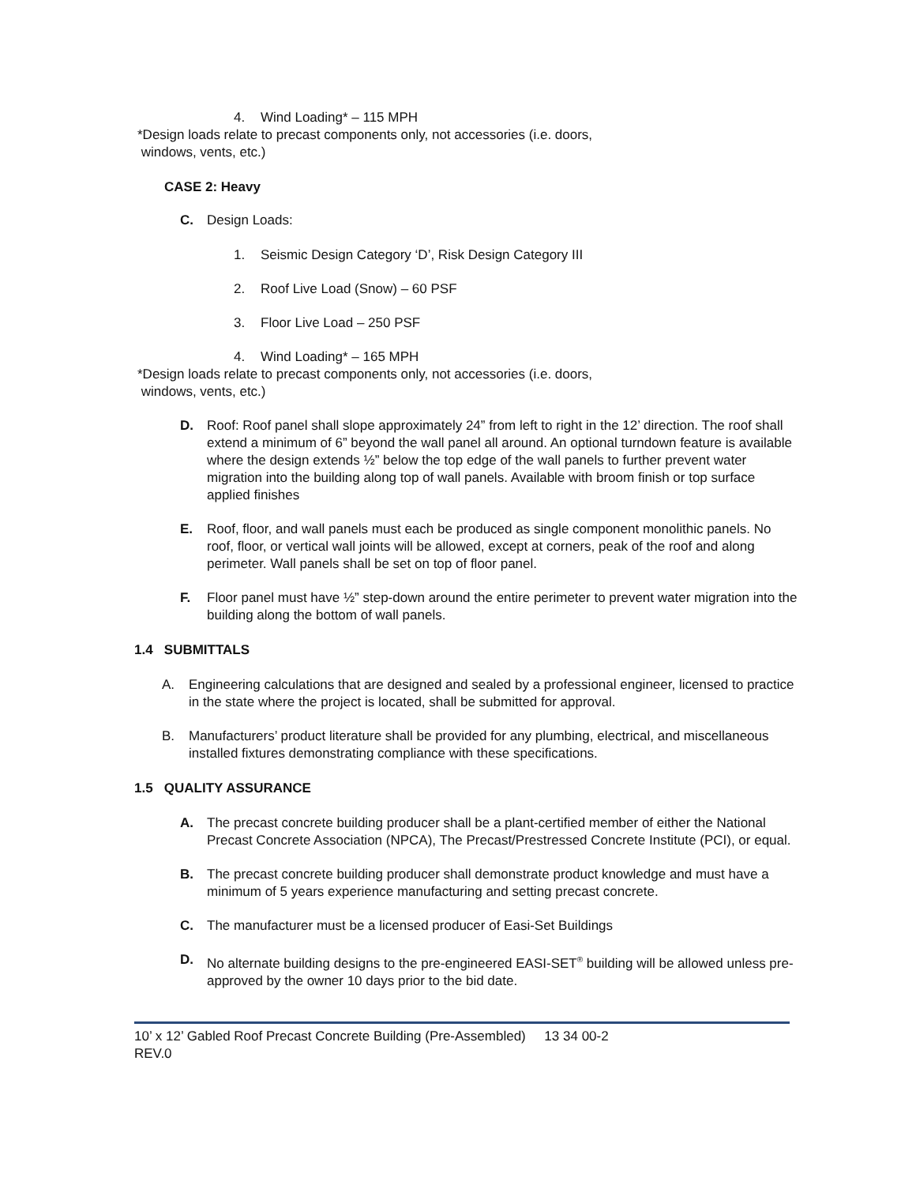4. Wind Loading* – 115 MPH
*Design loads relate to precast components only, not accessories (i.e. doors,
windows, vents, etc.)
CASE 2: Heavy
C. Design Loads:
1. Seismic Design Category ‘D’, Risk Design Category III
2. Roof Live Load (Snow) – 60 PSF
3. Floor Live Load – 250 PSF
4. Wind Loading* – 165 MPH
*Design loads relate to precast components only, not accessories (i.e. doors,
windows, vents, etc.)
D. Roof: Roof panel shall slope approximately 24” from left to right in the 12’ direction. The roof shall extend a minimum of 6” beyond the wall panel all around. An optional turndown feature is available where the design extends ½” below the top edge of the wall panels to further prevent water migration into the building along top of wall panels. Available with broom finish or top surface applied finishes
E. Roof, floor, and wall panels must each be produced as single component monolithic panels. No roof, floor, or vertical wall joints will be allowed, except at corners, peak of the roof and along perimeter. Wall panels shall be set on top of floor panel.
F. Floor panel must have ½” step-down around the entire perimeter to prevent water migration into the building along the bottom of wall panels.
1.4 SUBMITTALS
A. Engineering calculations that are designed and sealed by a professional engineer, licensed to practice in the state where the project is located, shall be submitted for approval.
B. Manufacturers’ product literature shall be provided for any plumbing, electrical, and miscellaneous installed fixtures demonstrating compliance with these specifications.
1.5 QUALITY ASSURANCE
A. The precast concrete building producer shall be a plant-certified member of either the National Precast Concrete Association (NPCA), The Precast/Prestressed Concrete Institute (PCI), or equal.
B. The precast concrete building producer shall demonstrate product knowledge and must have a minimum of 5 years experience manufacturing and setting precast concrete.
C. The manufacturer must be a licensed producer of Easi-Set Buildings
D. No alternate building designs to the pre-engineered EASI-SET<sup>®</sup> building will be allowed unless pre-approved by the owner 10 days prior to the bid date.
10’ x 12’ Gabled Roof Precast Concrete Building (Pre-Assembled) 13 34 00-2
REV.0